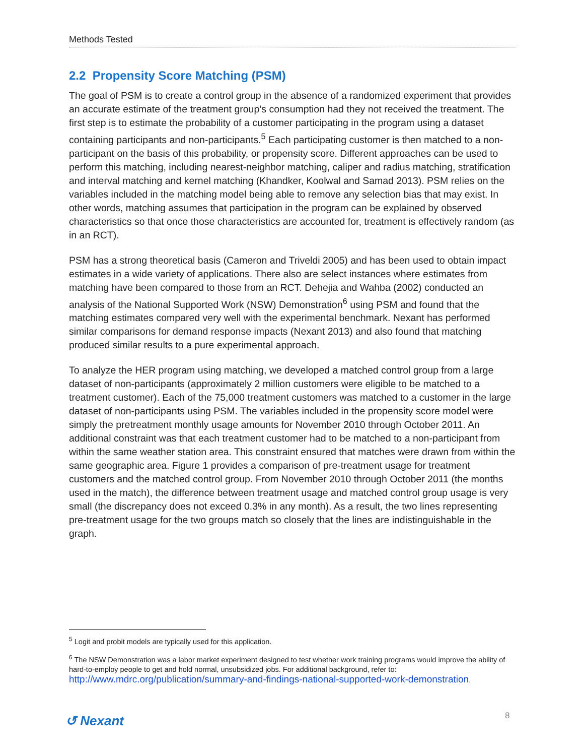Methods Tested
2.2 Propensity Score Matching (PSM)
The goal of PSM is to create a control group in the absence of a randomized experiment that provides an accurate estimate of the treatment group’s consumption had they not received the treatment. The first step is to estimate the probability of a customer participating in the program using a dataset containing participants and non-participants.<sup>5</sup> Each participating customer is then matched to a non-participant on the basis of this probability, or propensity score. Different approaches can be used to perform this matching, including nearest-neighbor matching, caliper and radius matching, stratification and interval matching and kernel matching (Khandker, Koolwal and Samad 2013). PSM relies on the variables included in the matching model being able to remove any selection bias that may exist. In other words, matching assumes that participation in the program can be explained by observed characteristics so that once those characteristics are accounted for, treatment is effectively random (as in an RCT).
PSM has a strong theoretical basis (Cameron and Triveldi 2005) and has been used to obtain impact estimates in a wide variety of applications. There also are select instances where estimates from matching have been compared to those from an RCT. Dehejia and Wahba (2002) conducted an analysis of the National Supported Work (NSW) Demonstration<sup>6</sup> using PSM and found that the matching estimates compared very well with the experimental benchmark. Nexant has performed similar comparisons for demand response impacts (Nexant 2013) and also found that matching produced similar results to a pure experimental approach.
To analyze the HER program using matching, we developed a matched control group from a large dataset of non-participants (approximately 2 million customers were eligible to be matched to a treatment customer). Each of the 75,000 treatment customers was matched to a customer in the large dataset of non-participants using PSM. The variables included in the propensity score model were simply the pretreatment monthly usage amounts for November 2010 through October 2011. An additional constraint was that each treatment customer had to be matched to a non-participant from within the same weather station area. This constraint ensured that matches were drawn from within the same geographic area. Figure 1 provides a comparison of pre-treatment usage for treatment customers and the matched control group. From November 2010 through October 2011 (the months used in the match), the difference between treatment usage and matched control group usage is very small (the discrepancy does not exceed 0.3% in any month). As a result, the two lines representing pre-treatment usage for the two groups match so closely that the lines are indistinguishable in the graph.
<sup>5</sup> Logit and probit models are typically used for this application.
<sup>6</sup> The NSW Demonstration was a labor market experiment designed to test whether work training programs would improve the ability of hard-to-employ people to get and hold normal, unsubsidized jobs. For additional background, refer to: http://www.mdrc.org/publication/summary-and-findings-national-supported-work-demonstration.
↺ Nexant 8